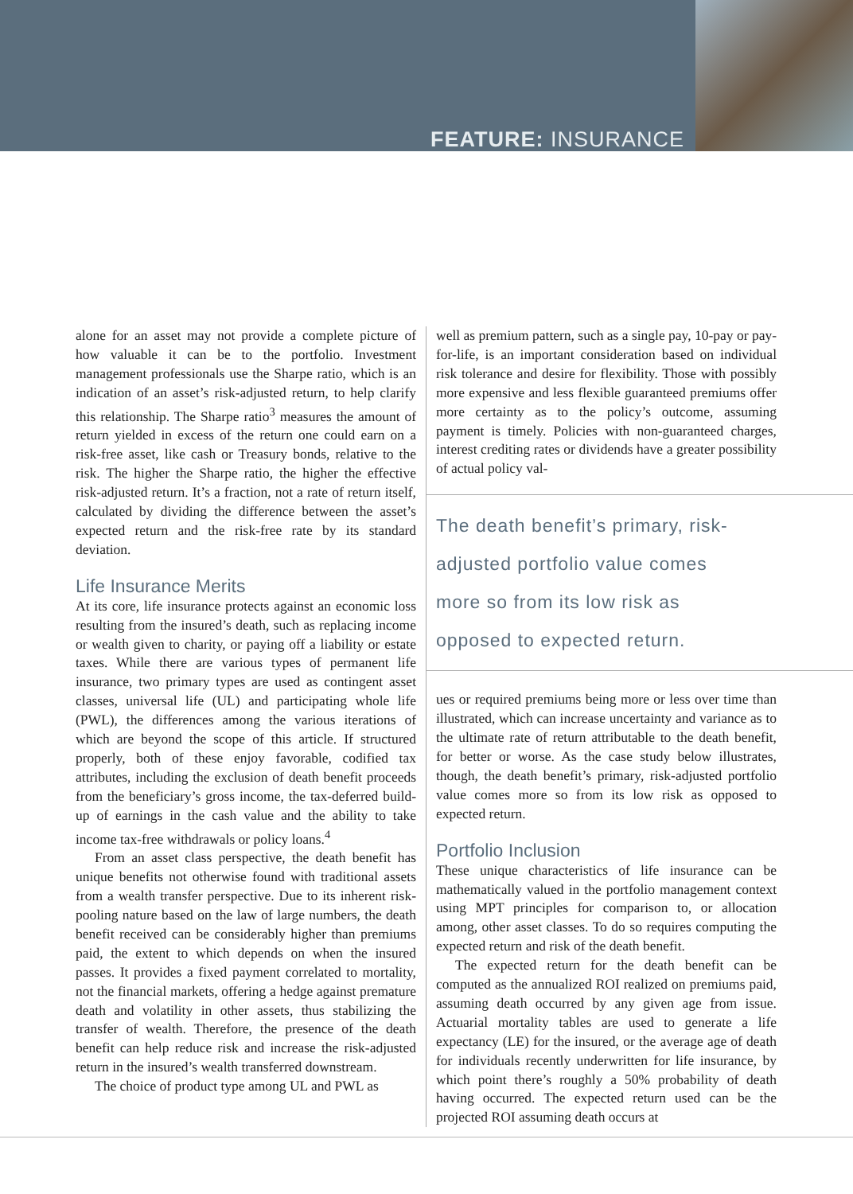FEATURE: INSURANCE
alone for an asset may not provide a complete picture of how valuable it can be to the portfolio. Investment management professionals use the Sharpe ratio, which is an indication of an asset’s risk-adjusted return, to help clarify this relationship. The Sharpe ratio<sup>3</sup> measures the amount of return yielded in excess of the return one could earn on a risk-free asset, like cash or Treasury bonds, relative to the risk. The higher the Sharpe ratio, the higher the effective risk-adjusted return. It’s a fraction, not a rate of return itself, calculated by dividing the difference between the asset’s expected return and the risk-free rate by its standard deviation.
Life Insurance Merits
At its core, life insurance protects against an economic loss resulting from the insured’s death, such as replacing income or wealth given to charity, or paying off a liability or estate taxes. While there are various types of permanent life insurance, two primary types are used as contingent asset classes, universal life (UL) and participating whole life (PWL), the differences among the various iterations of which are beyond the scope of this article. If structured properly, both of these enjoy favorable, codified tax attributes, including the exclusion of death benefit proceeds from the beneficiary’s gross income, the tax-deferred build-up of earnings in the cash value and the ability to take income tax-free withdrawals or policy loans.<sup>4</sup>
From an asset class perspective, the death benefit has unique benefits not otherwise found with traditional assets from a wealth transfer perspective. Due to its inherent risk-pooling nature based on the law of large numbers, the death benefit received can be considerably higher than premiums paid, the extent to which depends on when the insured passes. It provides a fixed payment correlated to mortality, not the financial markets, offering a hedge against premature death and volatility in other assets, thus stabilizing the transfer of wealth. Therefore, the presence of the death benefit can help reduce risk and increase the risk-adjusted return in the insured’s wealth transferred downstream.
The choice of product type among UL and PWL as
well as premium pattern, such as a single pay, 10-pay or pay-for-life, is an important consideration based on individual risk tolerance and desire for flexibility. Those with possibly more expensive and less flexible guaranteed premiums offer more certainty as to the policy’s outcome, assuming payment is timely. Policies with non-guaranteed charges, interest crediting rates or dividends have a greater possibility of actual policy val-
The death benefit’s primary, risk-
adjusted portfolio value comes
more so from its low risk as
opposed to expected return.
ues or required premiums being more or less over time than illustrated, which can increase uncertainty and variance as to the ultimate rate of return attributable to the death benefit, for better or worse. As the case study below illustrates, though, the death benefit’s primary, risk-adjusted portfolio value comes more so from its low risk as opposed to expected return.
Portfolio Inclusion
These unique characteristics of life insurance can be mathematically valued in the portfolio management context using MPT principles for comparison to, or allocation among, other asset classes. To do so requires computing the expected return and risk of the death benefit.
The expected return for the death benefit can be computed as the annualized ROI realized on premiums paid, assuming death occurred by any given age from issue. Actuarial mortality tables are used to generate a life expectancy (LE) for the insured, or the average age of death for individuals recently underwritten for life insurance, by which point there’s roughly a 50% probability of death having occurred. The expected return used can be the projected ROI assuming death occurs at